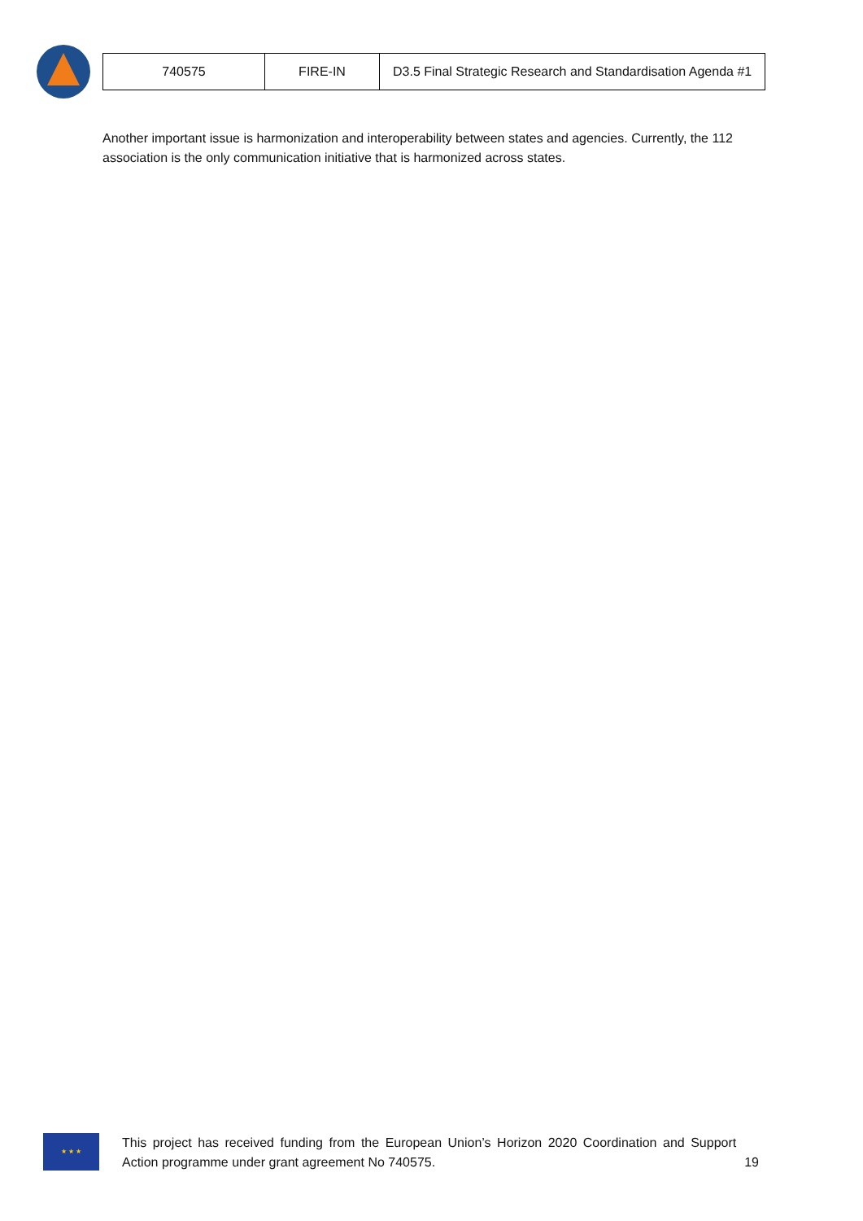| 740575 | FIRE-IN | D3.5 Final Strategic Research and Standardisation Agenda #1 |
Another important issue is harmonization and interoperability between states and agencies. Currently, the 112 association is the only communication initiative that is harmonized across states.
★ ★ ★
This project has received funding from the European Union’s Horizon 2020 Coordination and Support Action programme under grant agreement No 740575.
19